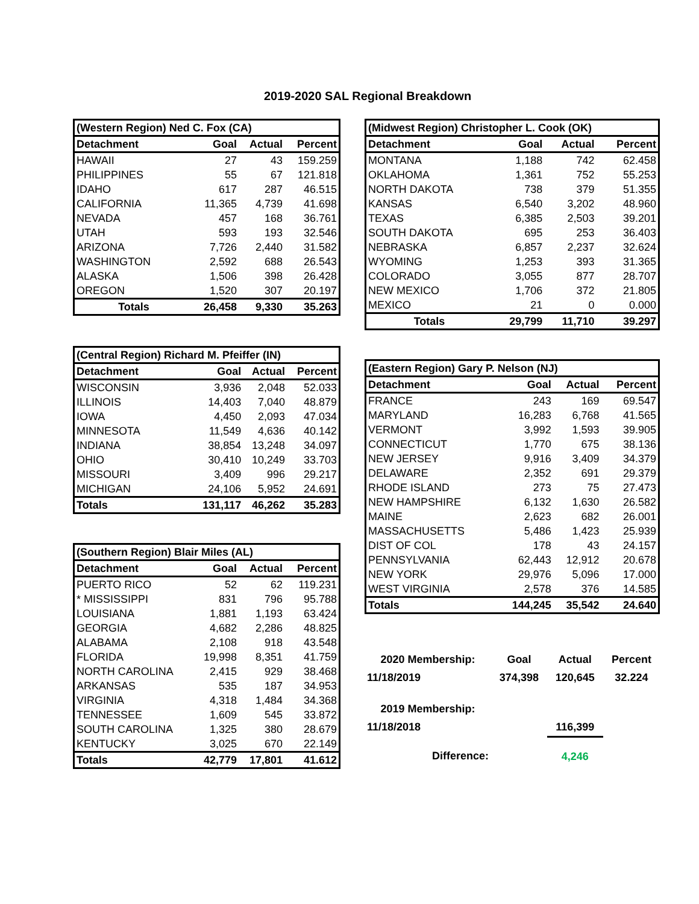2019-2020 SAL Regional Breakdown
| (Western Region) Ned C. Fox (CA) | | | |
| --- | --- | --- | --- |
| Detachment | Goal | Actual | Percent |
| HAWAII | 27 | 43 | 159.259 |
| PHILIPPINES | 55 | 67 | 121.818 |
| IDAHO | 617 | 287 | 46.515 |
| CALIFORNIA | 11,365 | 4,739 | 41.698 |
| NEVADA | 457 | 168 | 36.761 |
| UTAH | 593 | 193 | 32.546 |
| ARIZONA | 7,726 | 2,440 | 31.582 |
| WASHINGTON | 2,592 | 688 | 26.543 |
| ALASKA | 1,506 | 398 | 26.428 |
| OREGON | 1,520 | 307 | 20.197 |
| Totals | 26,458 | 9,330 | 35.263 |
| (Central Region) Richard M. Pfeiffer (IN) | | | |
| --- | --- | --- | --- |
| Detachment | Goal | Actual | Percent |
| WISCONSIN | 3,936 | 2,048 | 52.033 |
| ILLINOIS | 14,403 | 7,040 | 48.879 |
| IOWA | 4,450 | 2,093 | 47.034 |
| MINNESOTA | 11,549 | 4,636 | 40.142 |
| INDIANA | 38,854 | 13,248 | 34.097 |
| OHIO | 30,410 | 10,249 | 33.703 |
| MISSOURI | 3,409 | 996 | 29.217 |
| MICHIGAN | 24,106 | 5,952 | 24.691 |
| Totals | 131,117 | 46,262 | 35.283 |
| (Southern Region) Blair Miles (AL) | | | |
| --- | --- | --- | --- |
| Detachment | Goal | Actual | Percent |
| PUERTO RICO | 52 | 62 | 119.231 |
| * MISSISSIPPI | 831 | 796 | 95.788 |
| LOUISIANA | 1,881 | 1,193 | 63.424 |
| GEORGIA | 4,682 | 2,286 | 48.825 |
| ALABAMA | 2,108 | 918 | 43.548 |
| FLORIDA | 19,998 | 8,351 | 41.759 |
| NORTH CAROLINA | 2,415 | 929 | 38.468 |
| ARKANSAS | 535 | 187 | 34.953 |
| VIRGINIA | 4,318 | 1,484 | 34.368 |
| TENNESSEE | 1,609 | 545 | 33.872 |
| SOUTH CAROLINA | 1,325 | 380 | 28.679 |
| KENTUCKY | 3,025 | 670 | 22.149 |
| Totals | 42,779 | 17,801 | 41.612 |
| (Midwest Region) Christopher L. Cook (OK) | | | |
| --- | --- | --- | --- |
| Detachment | Goal | Actual | Percent |
| MONTANA | 1,188 | 742 | 62.458 |
| OKLAHOMA | 1,361 | 752 | 55.253 |
| NORTH DAKOTA | 738 | 379 | 51.355 |
| KANSAS | 6,540 | 3,202 | 48.960 |
| TEXAS | 6,385 | 2,503 | 39.201 |
| SOUTH DAKOTA | 695 | 253 | 36.403 |
| NEBRASKA | 6,857 | 2,237 | 32.624 |
| WYOMING | 1,253 | 393 | 31.365 |
| COLORADO | 3,055 | 877 | 28.707 |
| NEW MEXICO | 1,706 | 372 | 21.805 |
| MEXICO | 21 | 0 | 0.000 |
| Totals | 29,799 | 11,710 | 39.297 |
| (Eastern Region) Gary P. Nelson (NJ) | | | |
| --- | --- | --- | --- |
| Detachment | Goal | Actual | Percent |
| FRANCE | 243 | 169 | 69.547 |
| MARYLAND | 16,283 | 6,768 | 41.565 |
| VERMONT | 3,992 | 1,593 | 39.905 |
| CONNECTICUT | 1,770 | 675 | 38.136 |
| NEW JERSEY | 9,916 | 3,409 | 34.379 |
| DELAWARE | 2,352 | 691 | 29.379 |
| RHODE ISLAND | 273 | 75 | 27.473 |
| NEW HAMPSHIRE | 6,132 | 1,630 | 26.582 |
| MAINE | 2,623 | 682 | 26.001 |
| MASSACHUSETTS | 5,486 | 1,423 | 25.939 |
| DIST OF COL | 178 | 43 | 24.157 |
| PENNSYLVANIA | 62,443 | 12,912 | 20.678 |
| NEW YORK | 29,976 | 5,096 | 17.000 |
| WEST VIRGINIA | 2,578 | 376 | 14.585 |
| Totals | 144,245 | 35,542 | 24.640 |
| 2020 Membership: | Goal | Actual | Percent |
| 11/18/2019 | 374,398 | 120,645 | 32.224 |
| 2019 Membership: | | | |
| 11/18/2018 | | 116,399 | |
| Difference: | | 4,246 | |